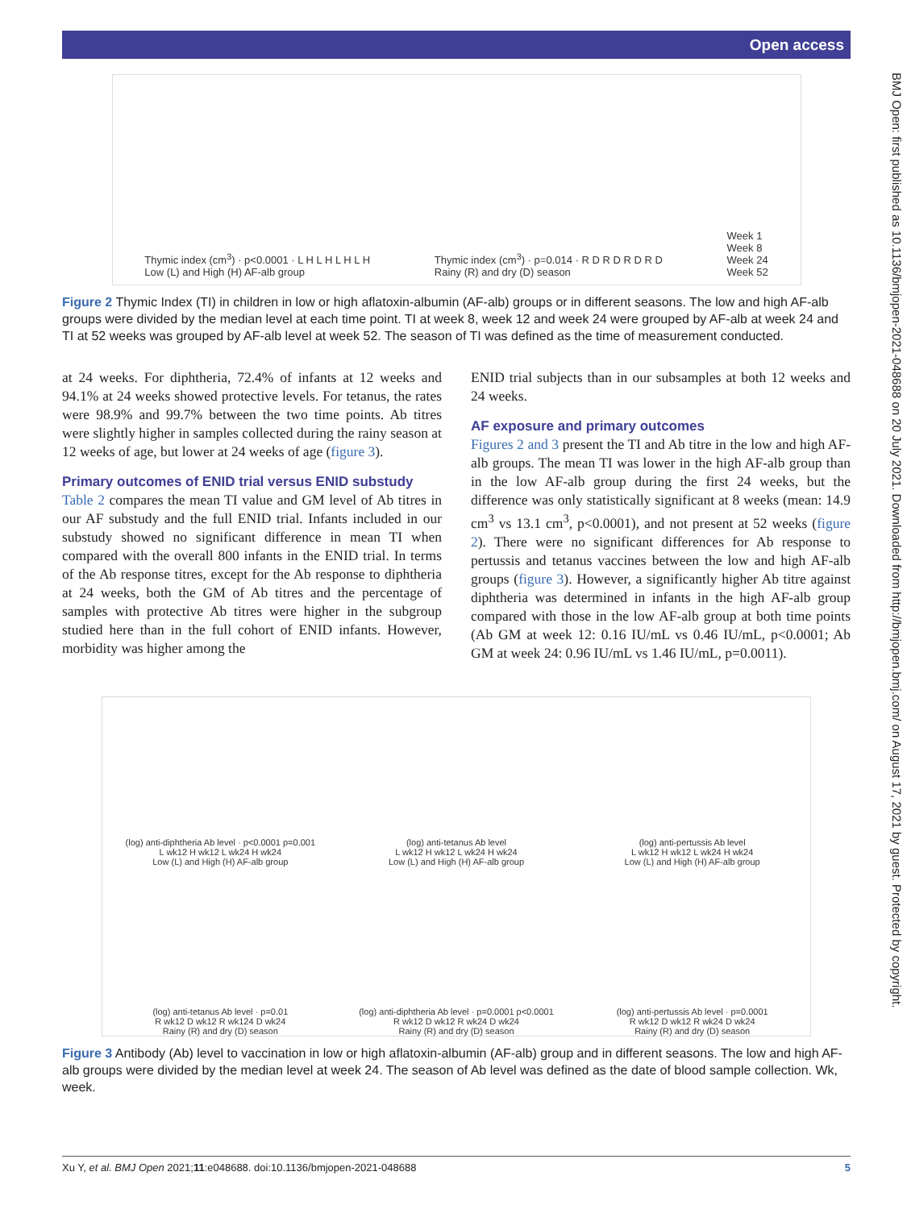Open access
BMJ Open: first published as 10.1136/bmjopen-2021-048688 on 20 July 2021. Downloaded from http://bmjopen.bmj.com/ on August 17, 2021 by guest. Protected by copyright.
Thymic index (cm<sup>3</sup>) · p<0.0001 · L H L H L H L H
Low (L) and High (H) AF-alb group
Thymic index (cm<sup>3</sup>) · p=0.014 · R D R D R D R D
Rainy (R) and dry (D) season
Week 1
Week 8
Week 24
Week 52
Figure 2 Thymic Index (TI) in children in low or high aflatoxin-albumin (AF-alb) groups or in different seasons. The low and high AF-alb groups were divided by the median level at each time point. TI at week 8, week 12 and week 24 were grouped by AF-alb at week 24 and TI at 52 weeks was grouped by AF-alb level at week 52. The season of TI was defined as the time of measurement conducted.
at 24 weeks. For diphtheria, 72.4% of infants at 12 weeks and 94.1% at 24 weeks showed protective levels. For tetanus, the rates were 98.9% and 99.7% between the two time points. Ab titres were slightly higher in samples collected during the rainy season at 12 weeks of age, but lower at 24 weeks of age (figure 3).
Primary outcomes of ENID trial versus ENID substudy
Table 2 compares the mean TI value and GM level of Ab titres in our AF substudy and the full ENID trial. Infants included in our substudy showed no significant difference in mean TI when compared with the overall 800 infants in the ENID trial. In terms of the Ab response titres, except for the Ab response to diphtheria at 24 weeks, both the GM of Ab titres and the percentage of samples with protective Ab titres were higher in the subgroup studied here than in the full cohort of ENID infants. However, morbidity was higher among the
ENID trial subjects than in our subsamples at both 12 weeks and 24 weeks.
AF exposure and primary outcomes
Figures 2 and 3 present the TI and Ab titre in the low and high AF-alb groups. The mean TI was lower in the high AF-alb group than in the low AF-alb group during the first 24 weeks, but the difference was only statistically significant at 8 weeks (mean: 14.9 cm<sup>3</sup> vs 13.1 cm<sup>3</sup>, p<0.0001), and not present at 52 weeks (figure 2). There were no significant differences for Ab response to pertussis and tetanus vaccines between the low and high AF-alb groups (figure 3). However, a significantly higher Ab titre against diphtheria was determined in infants in the high AF-alb group compared with those in the low AF-alb group at both time points (Ab GM at week 12: 0.16 IU/mL vs 0.46 IU/mL, p<0.0001; Ab GM at week 24: 0.96 IU/mL vs 1.46 IU/mL, p=0.0011).
(log) anti-diphtheria Ab level · p<0.0001 p=0.001
L wk12 H wk12 L wk24 H wk24
Low (L) and High (H) AF-alb group
(log) anti-tetanus Ab level
L wk12 H wk12 L wk24 H wk24
Low (L) and High (H) AF-alb group
(log) anti-pertussis Ab level
L wk12 H wk12 L wk24 H wk24
Low (L) and High (H) AF-alb group
(log) anti-tetanus Ab level · p=0.01
R wk12 D wk12 R wk124 D wk24
Rainy (R) and dry (D) season
(log) anti-diphtheria Ab level · p=0.0001 p<0.0001
R wk12 D wk12 R wk24 D wk24
Rainy (R) and dry (D) season
(log) anti-pertussis Ab level · p=0.0001
R wk12 D wk12 R wk24 D wk24
Rainy (R) and dry (D) season
Figure 3 Antibody (Ab) level to vaccination in low or high aflatoxin-albumin (AF-alb) group and in different seasons. The low and high AF-alb groups were divided by the median level at week 24. The season of Ab level was defined as the date of blood sample collection. Wk, week.
Xu Y, et al. BMJ Open 2021;11:e048688. doi:10.1136/bmjopen-2021-048688 5